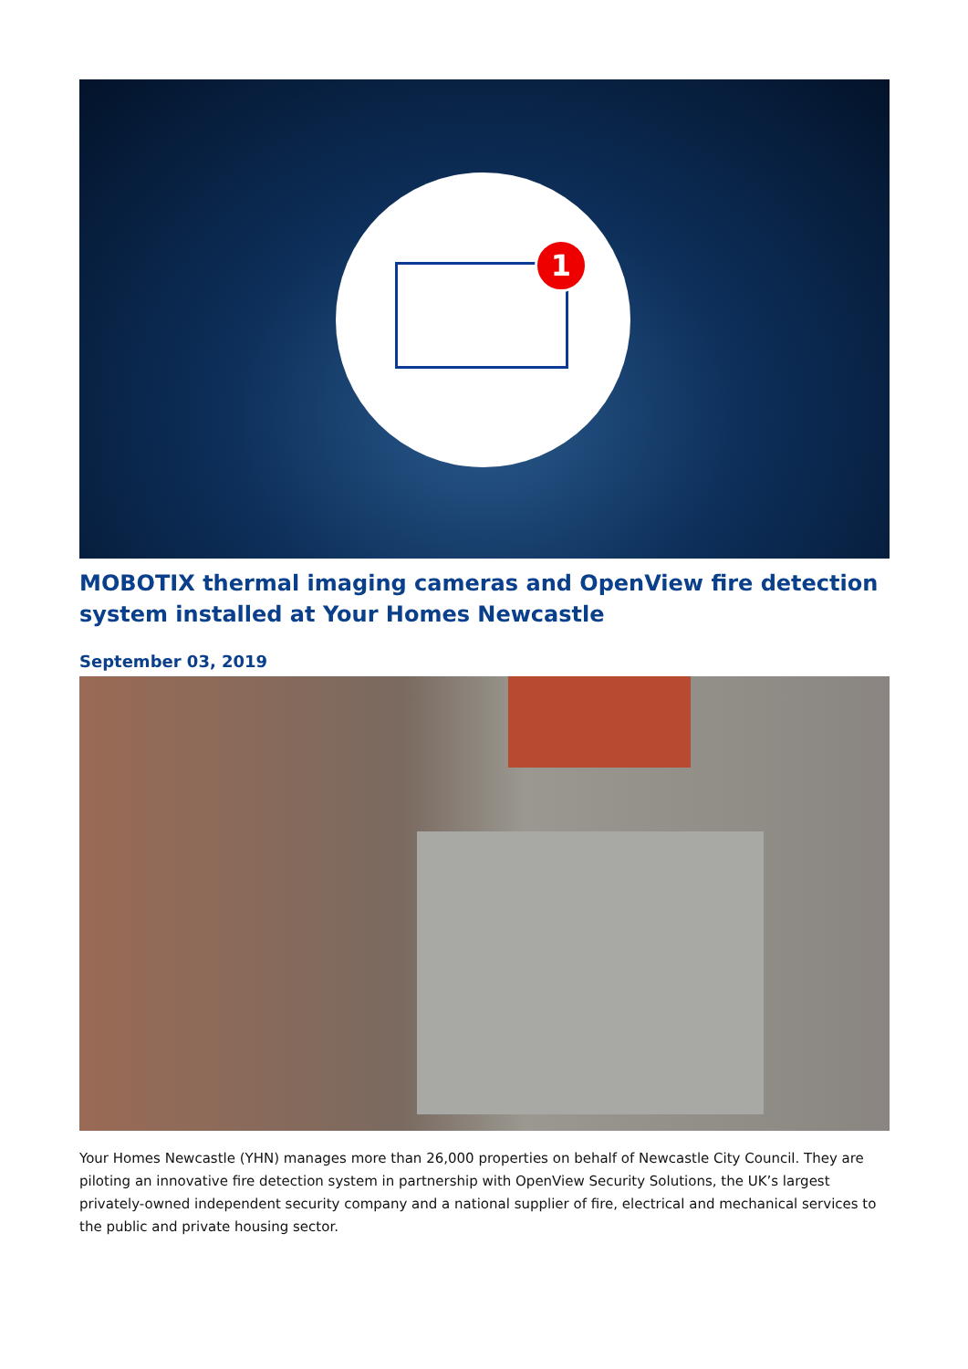1
MOBOTIX thermal imaging cameras and OpenView fire detection system installed at Your Homes Newcastle
September 03, 2019
Your Homes Newcastle (YHN) manages more than 26,000 properties on behalf of Newcastle City Council. They are piloting an innovative fire detection system in partnership with OpenView Security Solutions, the UK’s largest privately-owned independent security company and a national supplier of fire, electrical and mechanical services to the public and private housing sector.